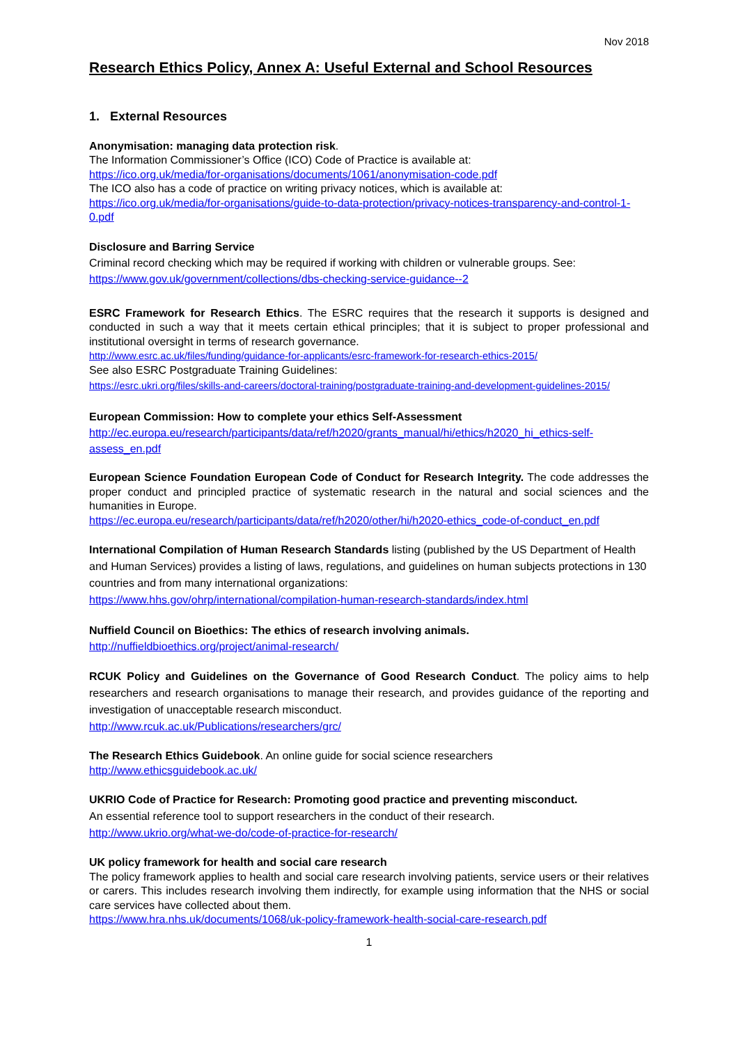Nov 2018
Research Ethics Policy, Annex A: Useful External and School Resources
1. External Resources
Anonymisation: managing data protection risk.
The Information Commissioner’s Office (ICO) Code of Practice is available at:
https://ico.org.uk/media/for-organisations/documents/1061/anonymisation-code.pdf
The ICO also has a code of practice on writing privacy notices, which is available at:
https://ico.org.uk/media/for-organisations/guide-to-data-protection/privacy-notices-transparency-and-control-1-0.pdf
Disclosure and Barring Service
Criminal record checking which may be required if working with children or vulnerable groups. See:
https://www.gov.uk/government/collections/dbs-checking-service-guidance--2
ESRC Framework for Research Ethics. The ESRC requires that the research it supports is designed and conducted in such a way that it meets certain ethical principles; that it is subject to proper professional and institutional oversight in terms of research governance.
http://www.esrc.ac.uk/files/funding/guidance-for-applicants/esrc-framework-for-research-ethics-2015/
See also ESRC Postgraduate Training Guidelines:
https://esrc.ukri.org/files/skills-and-careers/doctoral-training/postgraduate-training-and-development-guidelines-2015/
European Commission: How to complete your ethics Self-Assessment
http://ec.europa.eu/research/participants/data/ref/h2020/grants_manual/hi/ethics/h2020_hi_ethics-self-assess_en.pdf
European Science Foundation European Code of Conduct for Research Integrity. The code addresses the proper conduct and principled practice of systematic research in the natural and social sciences and the humanities in Europe.
https://ec.europa.eu/research/participants/data/ref/h2020/other/hi/h2020-ethics_code-of-conduct_en.pdf
International Compilation of Human Research Standards listing (published by the US Department of Health and Human Services) provides a listing of laws, regulations, and guidelines on human subjects protections in 130 countries and from many international organizations:
https://www.hhs.gov/ohrp/international/compilation-human-research-standards/index.html
Nuffield Council on Bioethics: The ethics of research involving animals.
http://nuffieldbioethics.org/project/animal-research/
RCUK Policy and Guidelines on the Governance of Good Research Conduct. The policy aims to help researchers and research organisations to manage their research, and provides guidance of the reporting and investigation of unacceptable research misconduct.
http://www.rcuk.ac.uk/Publications/researchers/grc/
The Research Ethics Guidebook. An online guide for social science researchers
http://www.ethicsguidebook.ac.uk/
UKRIO Code of Practice for Research: Promoting good practice and preventing misconduct.
An essential reference tool to support researchers in the conduct of their research.
http://www.ukrio.org/what-we-do/code-of-practice-for-research/
UK policy framework for health and social care research
The policy framework applies to health and social care research involving patients, service users or their relatives or carers. This includes research involving them indirectly, for example using information that the NHS or social care services have collected about them.
https://www.hra.nhs.uk/documents/1068/uk-policy-framework-health-social-care-research.pdf
1